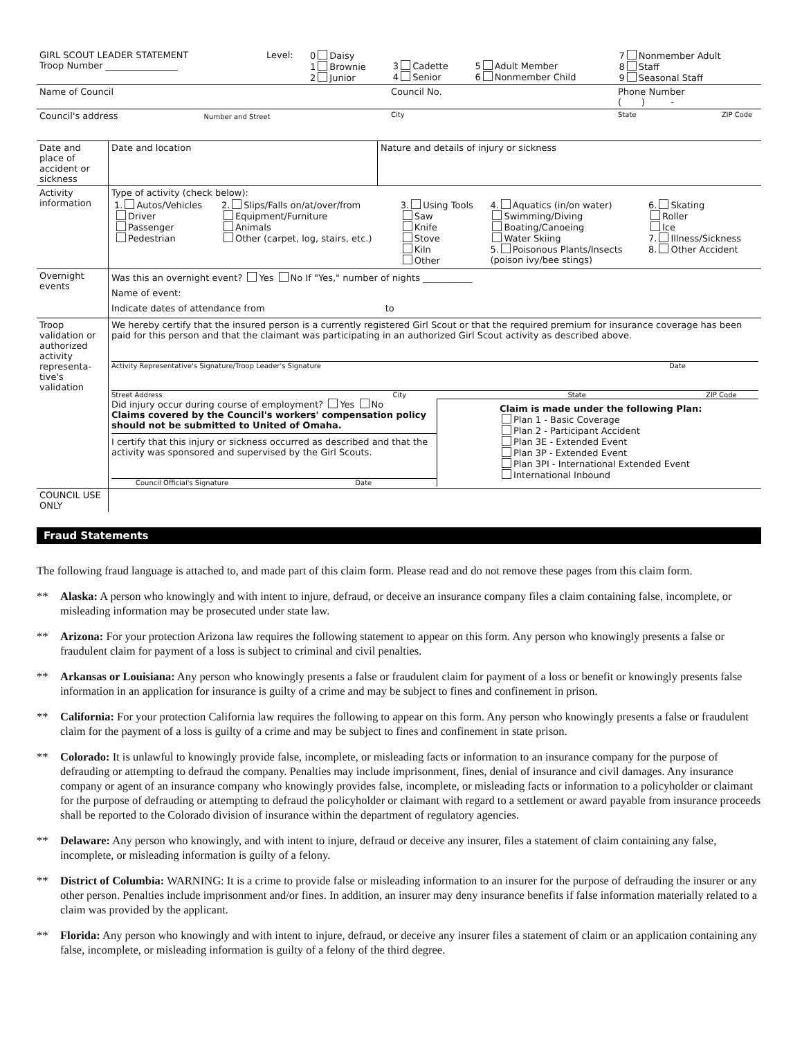| GIRL SCOUT LEADER STATEMENT Troop Number ________________ | Level: | 0 Daisy 1 Brownie 2 Junior | 3 Cadette 4 Senior | 5 Adult Member 6 Nonmember Child | 7 Nonmember Adult 8 Staff 9 Seasonal Staff |
| Name of Council | Council No. | Phone Number ( ) - |
| Council's address Number and Street | City | State ZIP Code |
| Date and place of accident or sickness | Date and location | Nature and details of injury or sickness |
| Activity information | Type of activity (check below): / 1. Autos/Vehicles Driver Passenger Pedestrian / 2. Slips/Falls on/at/over/from Equipment/Furniture Animals Other (carpet, log, stairs, etc.) / 3. Using Tools Saw Knife Stove Kiln Other / 4. Aquatics (in/on water) Swimming/Diving Boating/Canoeing Water Skiing 5. Poisonous Plants/Insects (poison ivy/bee stings) / 6. Skating Roller Ice 7. Illness/Sickness 8. Other Accident / | |
| Overnight events | Was this an overnight event? Yes No If "Yes," number of nights ___________ Name of event: Indicate dates of attendance from to | |
| Troop validation or authorized activity representa-tive's validation | We hereby certify that the insured person is a currently registered Girl Scout or that the required premium for insurance coverage has been paid for this person and that the claimant was participating in an authorized Girl Scout activity as described above. Activity Representative's Signature/Troop Leader's Signature Date Street Address City State ZIP Code Did injury occur during course of employment? Yes No Claims covered by the Council's workers' compensation policy should not be submitted to United of Omaha. I certify that this injury or sickness occurred as described and that the activity was sponsored and supervised by the Girl Scouts. Council Official's Signature Date Claim is made under the following Plan: Plan 1 - Basic Coverage Plan 2 - Participant Accident Plan 3E - Extended Event Plan 3P - Extended Event Plan 3PI - International Extended Event International Inbound | |
| COUNCIL USE ONLY | | |
Fraud Statements
The following fraud language is attached to, and made part of this claim form. Please read and do not remove these pages from this claim form.
** Alaska: A person who knowingly and with intent to injure, defraud, or deceive an insurance company files a claim containing false, incomplete, or misleading information may be prosecuted under state law.
** Arizona: For your protection Arizona law requires the following statement to appear on this form. Any person who knowingly presents a false or fraudulent claim for payment of a loss is subject to criminal and civil penalties.
** Arkansas or Louisiana: Any person who knowingly presents a false or fraudulent claim for payment of a loss or benefit or knowingly presents false information in an application for insurance is guilty of a crime and may be subject to fines and confinement in prison.
** California: For your protection California law requires the following to appear on this form. Any person who knowingly presents a false or fraudulent claim for the payment of a loss is guilty of a crime and may be subject to fines and confinement in state prison.
** Colorado: It is unlawful to knowingly provide false, incomplete, or misleading facts or information to an insurance company for the purpose of defrauding or attempting to defraud the company. Penalties may include imprisonment, fines, denial of insurance and civil damages. Any insurance company or agent of an insurance company who knowingly provides false, incomplete, or misleading facts or information to a policyholder or claimant for the purpose of defrauding or attempting to defraud the policyholder or claimant with regard to a settlement or award payable from insurance proceeds shall be reported to the Colorado division of insurance within the department of regulatory agencies.
** Delaware: Any person who knowingly, and with intent to injure, defraud or deceive any insurer, files a statement of claim containing any false, incomplete, or misleading information is guilty of a felony.
** District of Columbia: WARNING: It is a crime to provide false or misleading information to an insurer for the purpose of defrauding the insurer or any other person. Penalties include imprisonment and/or fines. In addition, an insurer may deny insurance benefits if false information materially related to a claim was provided by the applicant.
** Florida: Any person who knowingly and with intent to injure, defraud, or deceive any insurer files a statement of claim or an application containing any false, incomplete, or misleading information is guilty of a felony of the third degree.